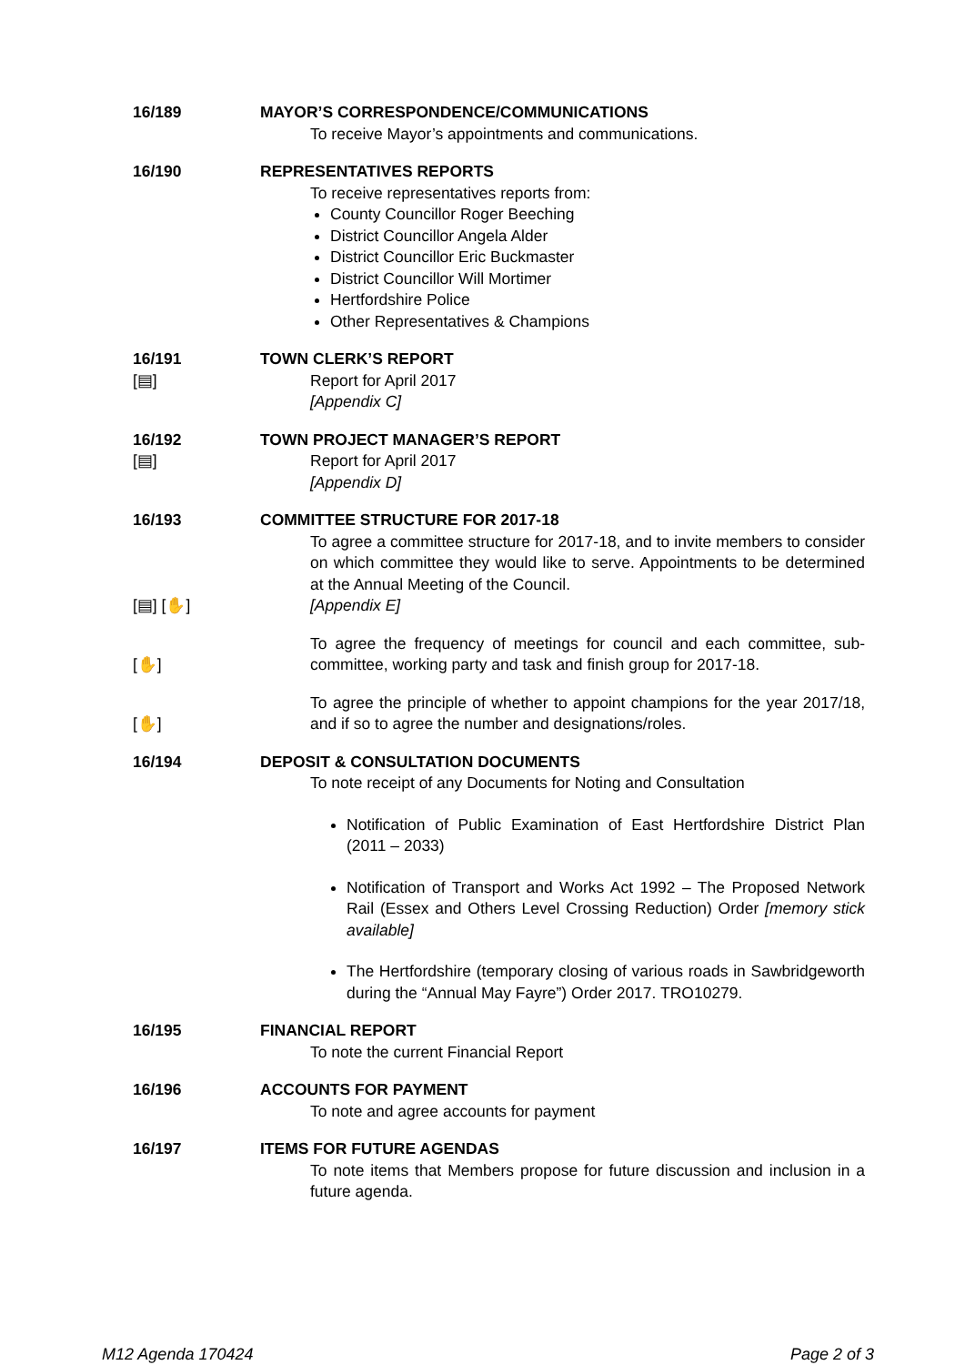16/189 MAYOR’S CORRESPONDENCE/COMMUNICATIONS
To receive Mayor’s appointments and communications.
16/190 REPRESENTATIVES REPORTS
To receive representatives reports from:
County Councillor Roger Beeching
District Councillor Angela Alder
District Councillor Eric Buckmaster
District Councillor Will Mortimer
Hertfordshire Police
Other Representatives & Champions
16/191
[▤]
TOWN CLERK’S REPORT
Report for April 2017
[Appendix C]
16/192
[▤]
TOWN PROJECT MANAGER’S REPORT
Report for April 2017
[Appendix D]
16/193 COMMITTEE STRUCTURE FOR 2017-18
[▤] [✋] To agree a committee structure for 2017-18, and to invite members to consider on which committee they would like to serve. Appointments to be determined at the Annual Meeting of the Council.
[Appendix E]
[✋] To agree the frequency of meetings for council and each committee, sub-committee, working party and task and finish group for 2017-18.
[✋] To agree the principle of whether to appoint champions for the year 2017/18, and if so to agree the number and designations/roles.
16/194 DEPOSIT & CONSULTATION DOCUMENTS
To note receipt of any Documents for Noting and Consultation
Notification of Public Examination of East Hertfordshire District Plan (2011 – 2033)
Notification of Transport and Works Act 1992 – The Proposed Network Rail (Essex and Others Level Crossing Reduction) Order [memory stick available]
The Hertfordshire (temporary closing of various roads in Sawbridgeworth during the “Annual May Fayre”) Order 2017. TRO10279.
16/195 FINANCIAL REPORT
To note the current Financial Report
16/196 ACCOUNTS FOR PAYMENT
To note and agree accounts for payment
16/197 ITEMS FOR FUTURE AGENDAS
To note items that Members propose for future discussion and inclusion in a future agenda.
M12 Agenda 170424 Page 2 of 3